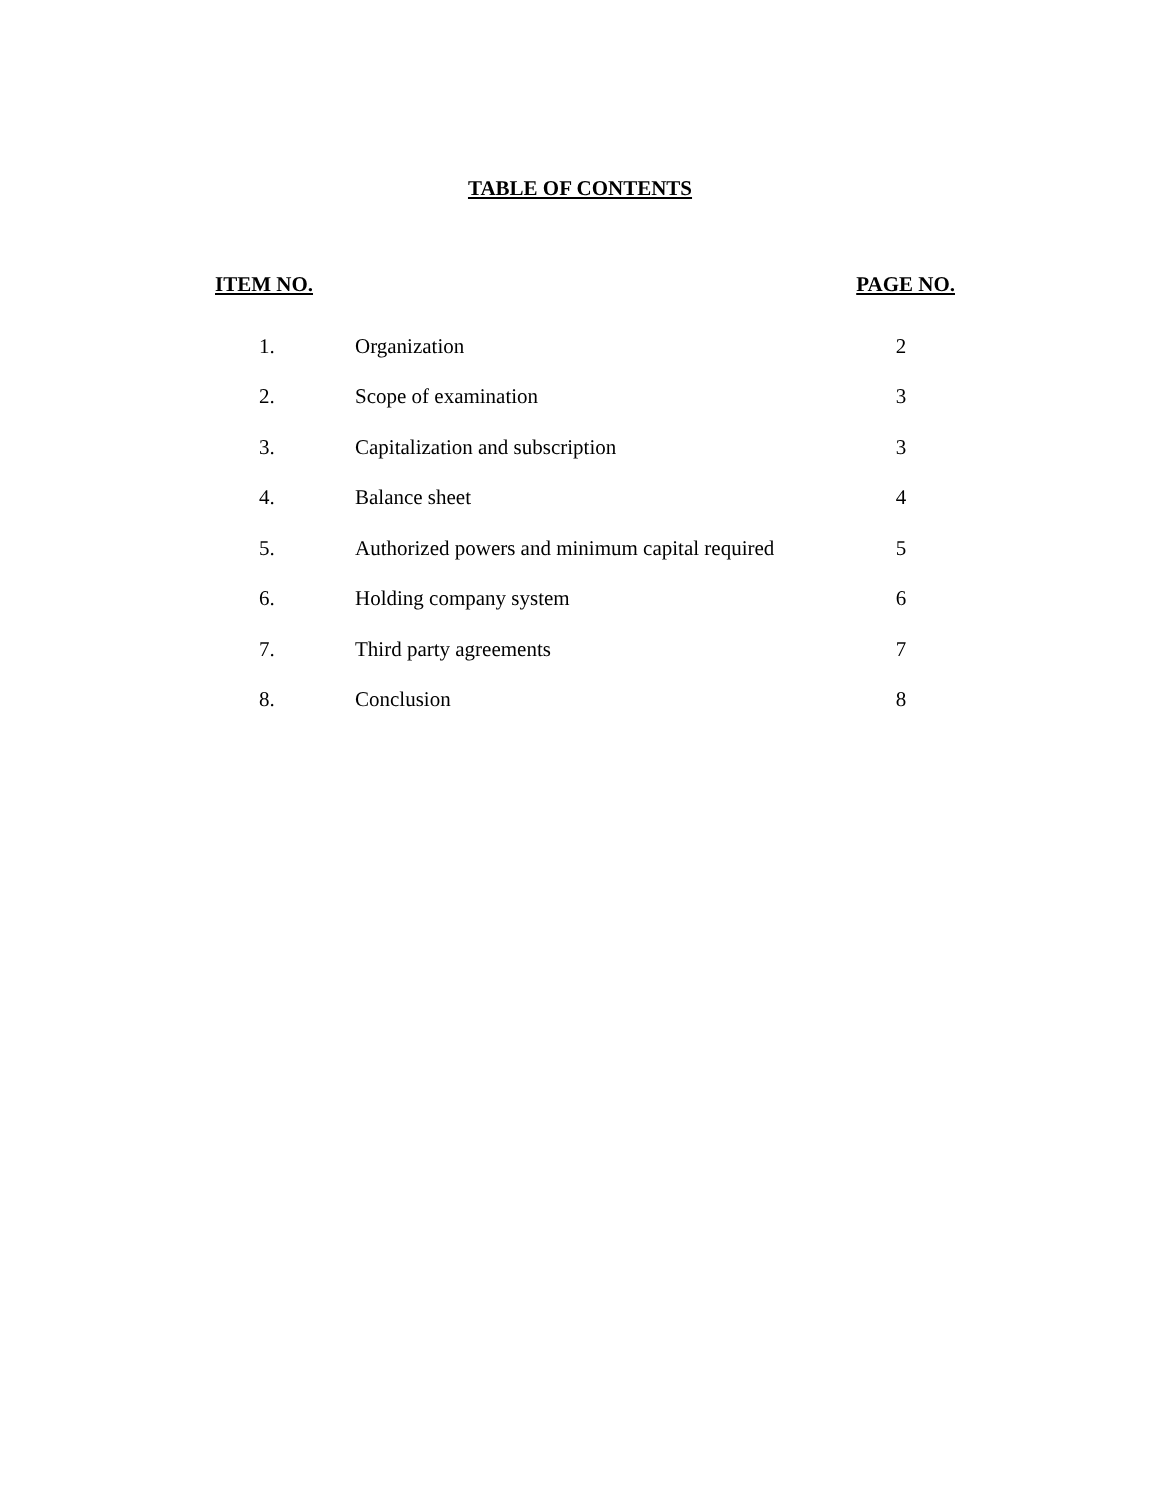TABLE OF CONTENTS
| ITEM NO. | | PAGE NO. |
| --- | --- | --- |
| 1. | Organization | 2 |
| 2. | Scope of examination | 3 |
| 3. | Capitalization and subscription | 3 |
| 4. | Balance sheet | 4 |
| 5. | Authorized powers and minimum capital required | 5 |
| 6. | Holding company system | 6 |
| 7. | Third party agreements | 7 |
| 8. | Conclusion | 8 |